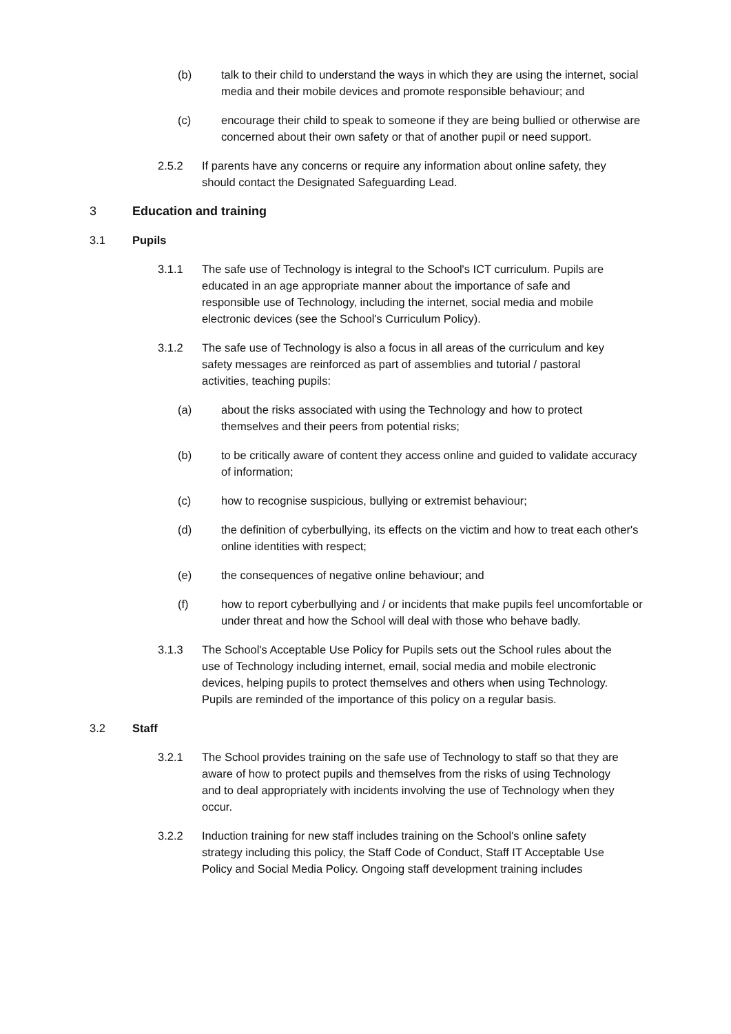(b) talk to their child to understand the ways in which they are using the internet, social media and their mobile devices and promote responsible behaviour; and
(c) encourage their child to speak to someone if they are being bullied or otherwise are concerned about their own safety or that of another pupil or need support.
2.5.2 If parents have any concerns or require any information about online safety, they should contact the Designated Safeguarding Lead.
3 Education and training
3.1 Pupils
3.1.1 The safe use of Technology is integral to the School's ICT curriculum. Pupils are educated in an age appropriate manner about the importance of safe and responsible use of Technology, including the internet, social media and mobile electronic devices (see the School's Curriculum Policy).
3.1.2 The safe use of Technology is also a focus in all areas of the curriculum and key safety messages are reinforced as part of assemblies and tutorial / pastoral activities, teaching pupils:
(a) about the risks associated with using the Technology and how to protect themselves and their peers from potential risks;
(b) to be critically aware of content they access online and guided to validate accuracy of information;
(c) how to recognise suspicious, bullying or extremist behaviour;
(d) the definition of cyberbullying, its effects on the victim and how to treat each other's online identities with respect;
(e) the consequences of negative online behaviour; and
(f) how to report cyberbullying and / or incidents that make pupils feel uncomfortable or under threat and how the School will deal with those who behave badly.
3.1.3 The School's Acceptable Use Policy for Pupils sets out the School rules about the use of Technology including internet, email, social media and mobile electronic devices, helping pupils to protect themselves and others when using Technology. Pupils are reminded of the importance of this policy on a regular basis.
3.2 Staff
3.2.1 The School provides training on the safe use of Technology to staff so that they are aware of how to protect pupils and themselves from the risks of using Technology and to deal appropriately with incidents involving the use of Technology when they occur.
3.2.2 Induction training for new staff includes training on the School's online safety strategy including this policy, the Staff Code of Conduct, Staff IT Acceptable Use Policy and Social Media Policy. Ongoing staff development training includes